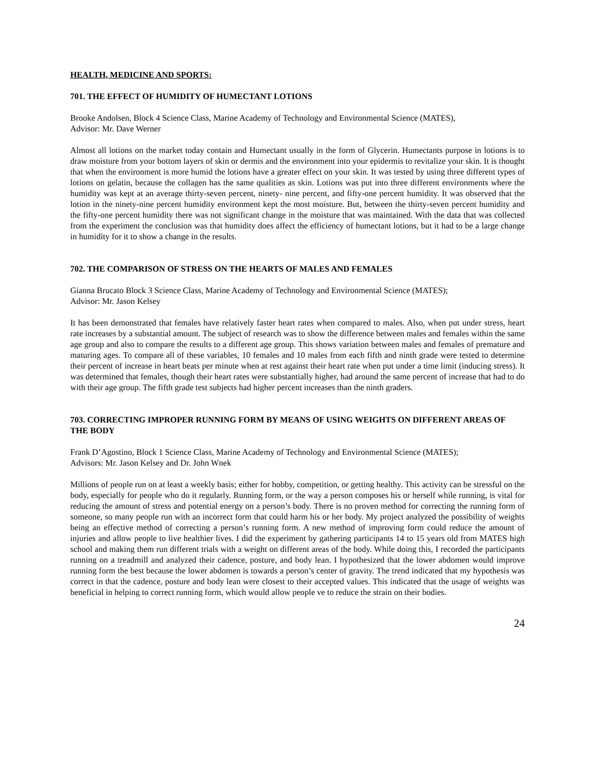HEALTH, MEDICINE AND SPORTS:
701. THE EFFECT OF HUMIDITY OF HUMECTANT LOTIONS
Brooke Andolsen, Block 4 Science Class, Marine Academy of Technology and Environmental Science (MATES),
Advisor: Mr. Dave Werner
Almost all lotions on the market today contain and Humectant usually in the form of Glycerin. Humectants purpose in lotions is to draw moisture from your bottom layers of skin or dermis and the environment into your epidermis to revitalize your skin. It is thought that when the environment is more humid the lotions have a greater effect on your skin. It was tested by using three different types of lotions on gelatin, because the collagen has the same qualities as skin. Lotions was put into three different environments where the humidity was kept at an average thirty-seven percent, ninety- nine percent, and fifty-one percent humidity. It was observed that the lotion in the ninety-nine percent humidity environment kept the most moisture. But, between the thirty-seven percent humidity and the fifty-one percent humidity there was not significant change in the moisture that was maintained. With the data that was collected from the experiment the conclusion was that humidity does affect the efficiency of humectant lotions, but it had to be a large change in humidity for it to show a change in the results.
702. THE COMPARISON OF STRESS ON THE HEARTS OF MALES AND FEMALES
Gianna Brucato Block 3 Science Class, Marine Academy of Technology and Environmental Science (MATES);
Advisor: Mr. Jason Kelsey
It has been demonstrated that females have relatively faster heart rates when compared to males. Also, when put under stress, heart rate increases by a substantial amount. The subject of research was to show the difference between males and females within the same age group and also to compare the results to a different age group. This shows variation between males and females of premature and maturing ages. To compare all of these variables, 10 females and 10 males from each fifth and ninth grade were tested to determine their percent of increase in heart beats per minute when at rest against their heart rate when put under a time limit (inducing stress). It was determined that females, though their heart rates were substantially higher, had around the same percent of increase that had to do with their age group. The fifth grade test subjects had higher percent increases than the ninth graders.
703. CORRECTING IMPROPER RUNNING FORM BY MEANS OF USING WEIGHTS ON DIFFERENT AREAS OF THE BODY
Frank D’Agostino, Block 1 Science Class, Marine Academy of Technology and Environmental Science (MATES);
Advisors: Mr. Jason Kelsey and Dr. John Wnek
Millions of people run on at least a weekly basis; either for hobby, competition, or getting healthy. This activity can be stressful on the body, especially for people who do it regularly. Running form, or the way a person composes his or herself while running, is vital for reducing the amount of stress and potential energy on a person’s body. There is no proven method for correcting the running form of someone, so many people run with an incorrect form that could harm his or her body. My project analyzed the possibility of weights being an effective method of correcting a person’s running form. A new method of improving form could reduce the amount of injuries and allow people to live healthier lives. I did the experiment by gathering participants 14 to 15 years old from MATES high school and making them run different trials with a weight on different areas of the body. While doing this, I recorded the participants running on a treadmill and analyzed their cadence, posture, and body lean. I hypothesized that the lower abdomen would improve running form the best because the lower abdomen is towards a person’s center of gravity. The trend indicated that my hypothesis was correct in that the cadence, posture and body lean were closest to their accepted values. This indicated that the usage of weights was beneficial in helping to correct running form, which would allow people ve to reduce the strain on their bodies.
24